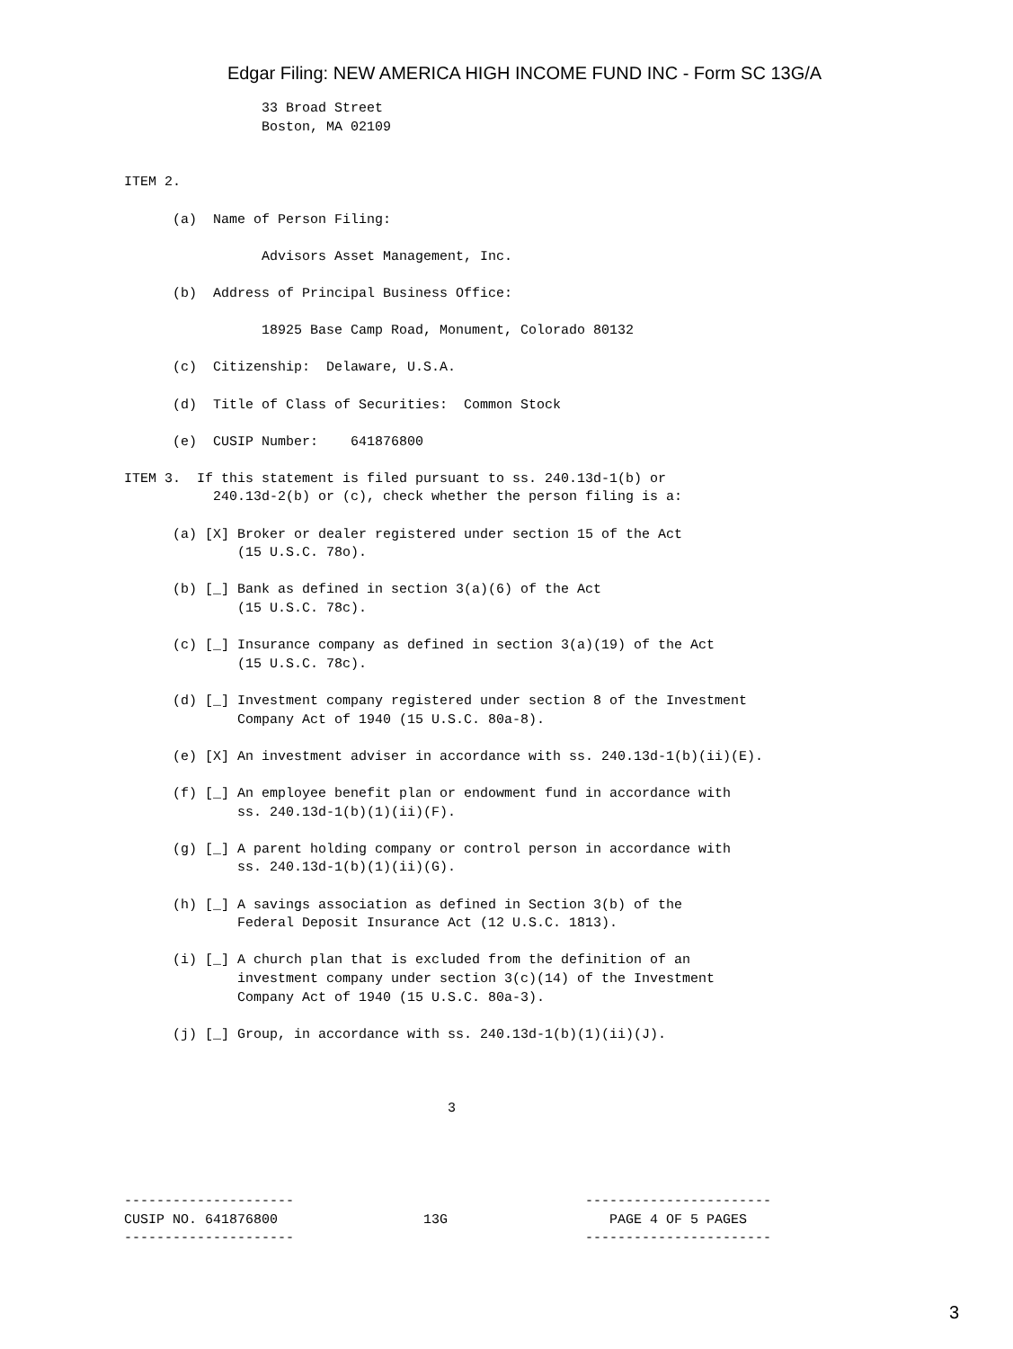Edgar Filing: NEW AMERICA HIGH INCOME FUND INC - Form SC 13G/A
                 33 Broad Street
                 Boston, MA 02109


ITEM 2.

      (a)  Name of Person Filing:

                 Advisors Asset Management, Inc.

      (b)  Address of Principal Business Office:

                 18925 Base Camp Road, Monument, Colorado 80132

      (c)  Citizenship:  Delaware, U.S.A.

      (d)  Title of Class of Securities:  Common Stock

      (e)  CUSIP Number:    641876800

ITEM 3.  If this statement is filed pursuant to ss. 240.13d-1(b) or
           240.13d-2(b) or (c), check whether the person filing is a:

      (a) [X] Broker or dealer registered under section 15 of the Act
              (15 U.S.C. 78o).

      (b) [_] Bank as defined in section 3(a)(6) of the Act
              (15 U.S.C. 78c).

      (c) [_] Insurance company as defined in section 3(a)(19) of the Act
              (15 U.S.C. 78c).

      (d) [_] Investment company registered under section 8 of the Investment
              Company Act of 1940 (15 U.S.C. 80a-8).

      (e) [X] An investment adviser in accordance with ss. 240.13d-1(b)(ii)(E).

      (f) [_] An employee benefit plan or endowment fund in accordance with
              ss. 240.13d-1(b)(1)(ii)(F).

      (g) [_] A parent holding company or control person in accordance with
              ss. 240.13d-1(b)(1)(ii)(G).

      (h) [_] A savings association as defined in Section 3(b) of the
              Federal Deposit Insurance Act (12 U.S.C. 1813).

      (i) [_] A church plan that is excluded from the definition of an
              investment company under section 3(c)(14) of the Investment
              Company Act of 1940 (15 U.S.C. 80a-3).

      (j) [_] Group, in accordance with ss. 240.13d-1(b)(1)(ii)(J).



                                        3




---------------------                                    -----------------------
CUSIP NO. 641876800                  13G                    PAGE 4 OF 5 PAGES
---------------------                                    -----------------------
3